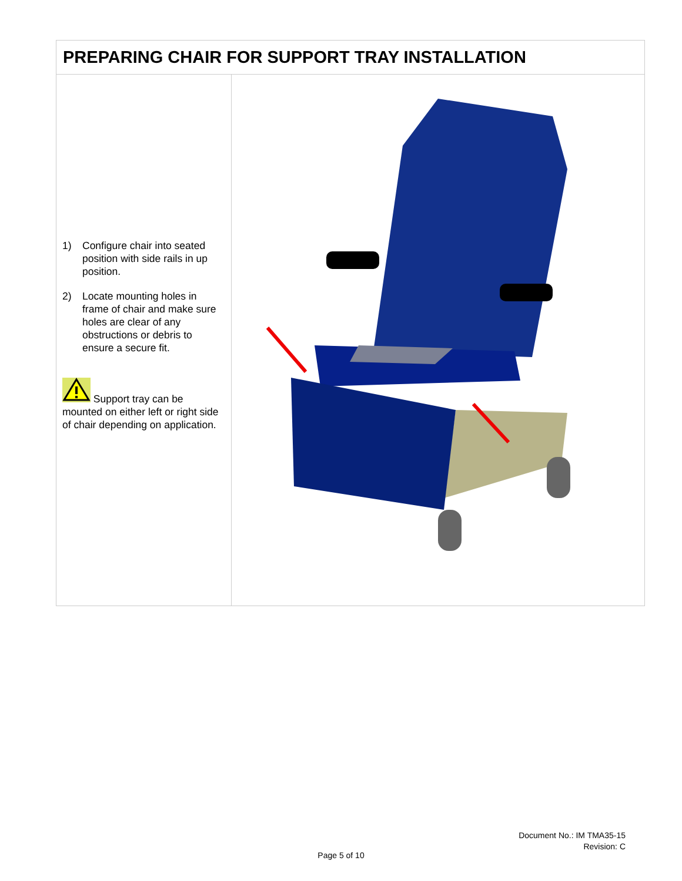| PREPARING CHAIR FOR SUPPORT TRAY INSTALLATION | |
| --- | --- |
| 1) Configure chair into seated position with side rails in up position. 2) Locate mounting holes in frame of chair and make sure holes are clear of any obstructions or debris to ensure a secure fit. Support tray can be mounted on either left or right side of chair depending on application. | |
Document No.: IM TMA35-15
Revision: C
Page 5 of 10